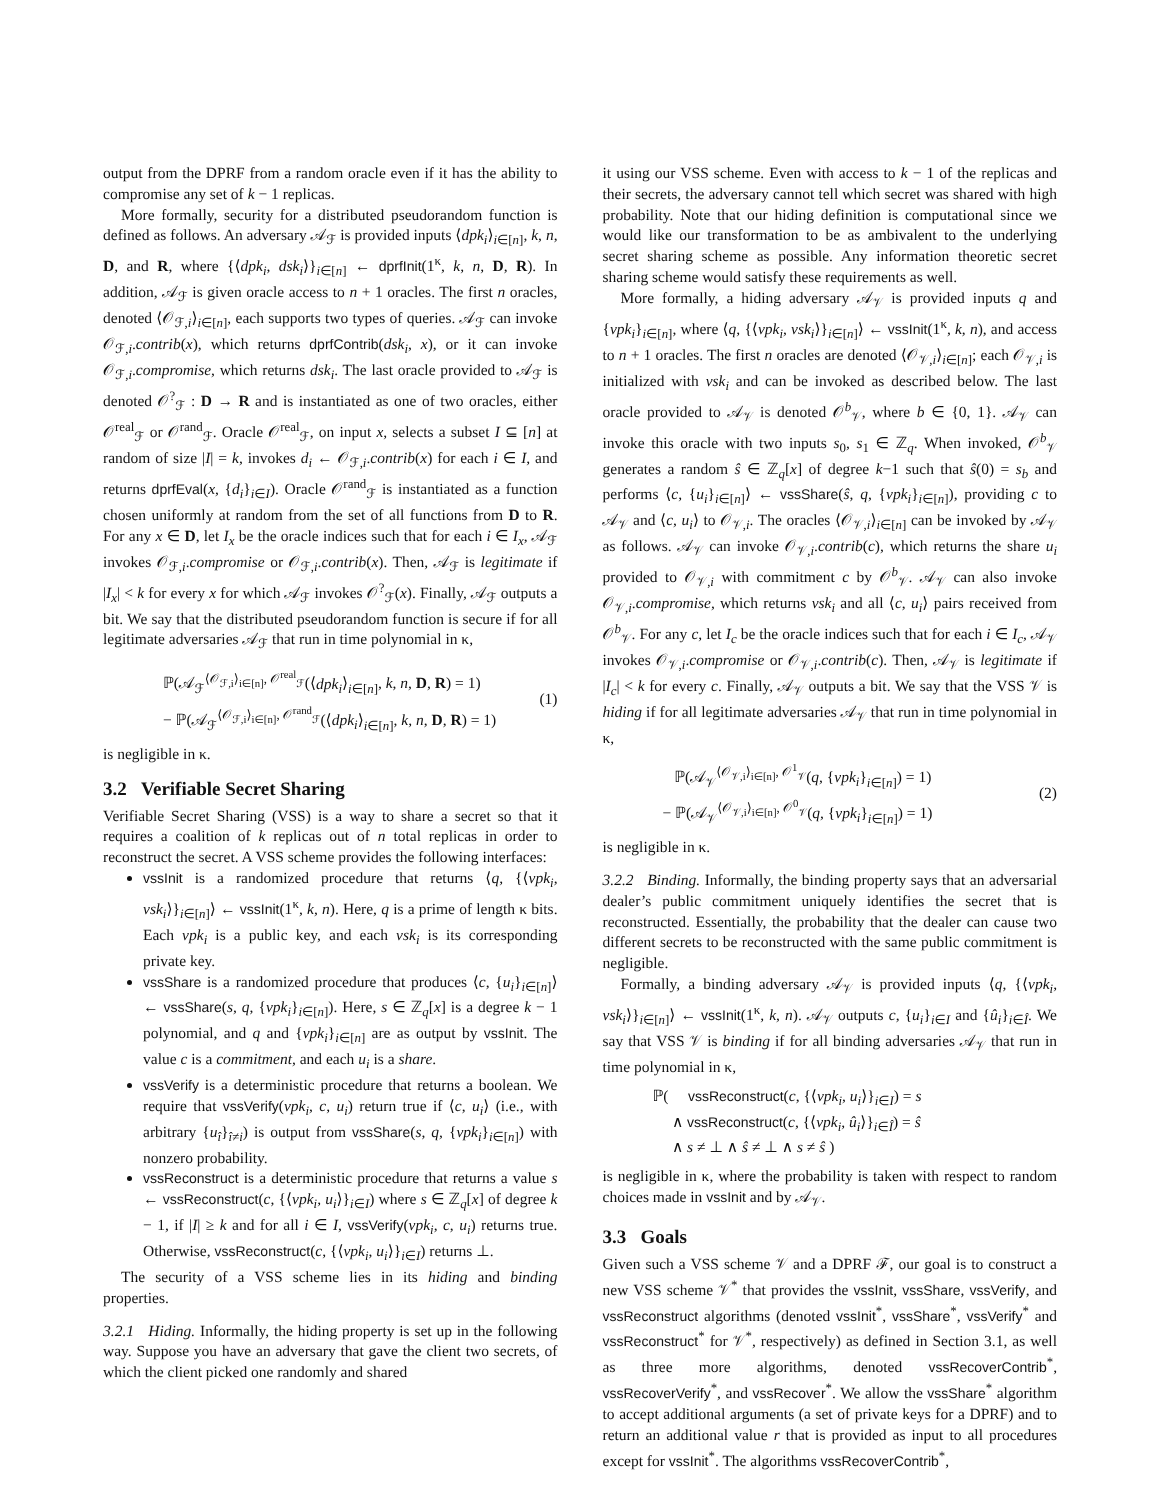output from the DPRF from a random oracle even if it has the ability to compromise any set of k − 1 replicas.
More formally, security for a distributed pseudorandom function is defined as follows. An adversary 𝒜<sub>ℱ</sub> is provided inputs ⟨dpk<sub>i</sub>⟩<sub>i∈[n]</sub>, k, n, D, and R, where {⟨dpk<sub>i</sub>, dsk<sub>i</sub>⟩}<sub>i∈[n]</sub> ← dprfInit(1<sup>κ</sup>, k, n, D, R). In addition, 𝒜<sub>ℱ</sub> is given oracle access to n + 1 oracles. The first n oracles, denoted ⟨𝒪<sub>ℱ,i</sub>⟩<sub>i∈[n]</sub>, each supports two types of queries. 𝒜<sub>ℱ</sub> can invoke 𝒪<sub>ℱ,i</sub>.contrib(x), which returns dprfContrib(dsk<sub>i</sub>, x), or it can invoke 𝒪<sub>ℱ,i</sub>.compromise, which returns dsk<sub>i</sub>. The last oracle provided to 𝒜<sub>ℱ</sub> is denoted 𝒪<sup>?</sup><sub>ℱ</sub> : D → R and is instantiated as one of two oracles, either 𝒪<sup>real</sup><sub>ℱ</sub> or 𝒪<sup>rand</sup><sub>ℱ</sub>. Oracle 𝒪<sup>real</sup><sub>ℱ</sub>, on input x, selects a subset I ⊆ [n] at random of size |I| = k, invokes d<sub>i</sub> ← 𝒪<sub>ℱ,i</sub>.contrib(x) for each i ∈ I, and returns dprfEval(x, {d<sub>i</sub>}<sub>i∈I</sub>). Oracle 𝒪<sup>rand</sup><sub>ℱ</sub> is instantiated as a function chosen uniformly at random from the set of all functions from D to R. For any x ∈ D, let I<sub>x</sub> be the oracle indices such that for each i ∈ I<sub>x</sub>, 𝒜<sub>ℱ</sub> invokes 𝒪<sub>ℱ,i</sub>.compromise or 𝒪<sub>ℱ,i</sub>.contrib(x). Then, 𝒜<sub>ℱ</sub> is legitimate if |I<sub>x</sub>| < k for every x for which 𝒜<sub>ℱ</sub> invokes 𝒪<sup>?</sup><sub>ℱ</sub>(x). Finally, 𝒜<sub>ℱ</sub> outputs a bit. We say that the distributed pseudorandom function is secure if for all legitimate adversaries 𝒜<sub>ℱ</sub> that run in time polynomial in κ,
ℙ(𝒜<sub>ℱ</sub><sup>⟨𝒪<sub>ℱ,i</sub>⟩<sub>i∈[n]</sub>, 𝒪<sup>real</sup><sub>ℱ</sub></sup>(⟨dpk<sub>i</sub>⟩<sub>i∈[n]</sub>, k, n, D, R) = 1)
− ℙ(𝒜<sub>ℱ</sub><sup>⟨𝒪<sub>ℱ,i</sub>⟩<sub>i∈[n]</sub>, 𝒪<sup>rand</sup><sub>ℱ</sub></sup>(⟨dpk<sub>i</sub>⟩<sub>i∈[n]</sub>, k, n, D, R) = 1)
(1)
is negligible in κ.
3.2 Verifiable Secret Sharing
Verifiable Secret Sharing (VSS) is a way to share a secret so that it requires a coalition of k replicas out of n total replicas in order to reconstruct the secret. A VSS scheme provides the following interfaces:
vssInit is a randomized procedure that returns ⟨q, {⟨vpk<sub>i</sub>, vsk<sub>i</sub>⟩}<sub>i∈[n]</sub>⟩ ← vssInit(1<sup>κ</sup>, k, n). Here, q is a prime of length κ bits. Each vpk<sub>i</sub> is a public key, and each vsk<sub>i</sub> is its corresponding private key.
vssShare is a randomized procedure that produces ⟨c, {u<sub>i</sub>}<sub>i∈[n]</sub>⟩ ← vssShare(s, q, {vpk<sub>i</sub>}<sub>i∈[n]</sub>). Here, s ∈ ℤ<sub>q</sub>[x] is a degree k − 1 polynomial, and q and {vpk<sub>i</sub>}<sub>i∈[n]</sub> are as output by vssInit. The value c is a commitment, and each u<sub>i</sub> is a share.
vssVerify is a deterministic procedure that returns a boolean. We require that vssVerify(vpk<sub>i</sub>, c, u<sub>i</sub>) return true if ⟨c, u<sub>i</sub>⟩ (i.e., with arbitrary {u<sub>î</sub>}<sub>î≠i</sub>) is output from vssShare(s, q, {vpk<sub>i</sub>}<sub>i∈[n]</sub>) with nonzero probability.
vssReconstruct is a deterministic procedure that returns a value s ← vssReconstruct(c, {⟨vpk<sub>i</sub>, u<sub>i</sub>⟩}<sub>i∈I</sub>) where s ∈ ℤ<sub>q</sub>[x] of degree k − 1, if |I| ≥ k and for all i ∈ I, vssVerify(vpk<sub>i</sub>, c, u<sub>i</sub>) returns true. Otherwise, vssReconstruct(c, {⟨vpk<sub>i</sub>, u<sub>i</sub>⟩}<sub>i∈I</sub>) returns ⊥.
The security of a VSS scheme lies in its hiding and binding properties.
3.2.1 Hiding. Informally, the hiding property is set up in the following way. Suppose you have an adversary that gave the client two secrets, of which the client picked one randomly and shared
it using our VSS scheme. Even with access to k − 1 of the replicas and their secrets, the adversary cannot tell which secret was shared with high probability. Note that our hiding definition is computational since we would like our transformation to be as ambivalent to the underlying secret sharing scheme as possible. Any information theoretic secret sharing scheme would satisfy these requirements as well.
More formally, a hiding adversary 𝒜<sub>𝒱</sub> is provided inputs q and {vpk<sub>i</sub>}<sub>i∈[n]</sub>, where ⟨q, {⟨vpk<sub>i</sub>, vsk<sub>i</sub>⟩}<sub>i∈[n]</sub>⟩ ← vssInit(1<sup>κ</sup>, k, n), and access to n + 1 oracles. The first n oracles are denoted ⟨𝒪<sub>𝒱,i</sub>⟩<sub>i∈[n]</sub>; each 𝒪<sub>𝒱,i</sub> is initialized with vsk<sub>i</sub> and can be invoked as described below. The last oracle provided to 𝒜<sub>𝒱</sub> is denoted 𝒪<sup>b</sup><sub>𝒱</sub>, where b ∈ {0, 1}. 𝒜<sub>𝒱</sub> can invoke this oracle with two inputs s<sub>0</sub>, s<sub>1</sub> ∈ ℤ<sub>q</sub>. When invoked, 𝒪<sup>b</sup><sub>𝒱</sub> generates a random ŝ ∈ ℤ<sub>q</sub>[x] of degree k−1 such that ŝ(0) = s<sub>b</sub> and performs ⟨c, {u<sub>i</sub>}<sub>i∈[n]</sub>⟩ ← vssShare(ŝ, q, {vpk<sub>i</sub>}<sub>i∈[n]</sub>), providing c to 𝒜<sub>𝒱</sub> and ⟨c, u<sub>i</sub>⟩ to 𝒪<sub>𝒱,i</sub>. The oracles ⟨𝒪<sub>𝒱,i</sub>⟩<sub>i∈[n]</sub> can be invoked by 𝒜<sub>𝒱</sub> as follows. 𝒜<sub>𝒱</sub> can invoke 𝒪<sub>𝒱,i</sub>.contrib(c), which returns the share u<sub>i</sub> provided to 𝒪<sub>𝒱,i</sub> with commitment c by 𝒪<sup>b</sup><sub>𝒱</sub>. 𝒜<sub>𝒱</sub> can also invoke 𝒪<sub>𝒱,i</sub>.compromise, which returns vsk<sub>i</sub> and all ⟨c, u<sub>i</sub>⟩ pairs received from 𝒪<sup>b</sup><sub>𝒱</sub>. For any c, let I<sub>c</sub> be the oracle indices such that for each i ∈ I<sub>c</sub>, 𝒜<sub>𝒱</sub> invokes 𝒪<sub>𝒱,i</sub>.compromise or 𝒪<sub>𝒱,i</sub>.contrib(c). Then, 𝒜<sub>𝒱</sub> is legitimate if |I<sub>c</sub>| < k for every c. Finally, 𝒜<sub>𝒱</sub> outputs a bit. We say that the VSS 𝒱 is hiding if for all legitimate adversaries 𝒜<sub>𝒱</sub> that run in time polynomial in κ,
ℙ(𝒜<sub>𝒱</sub><sup>⟨𝒪<sub>𝒱,i</sub>⟩<sub>i∈[n]</sub>, 𝒪<sup>1</sup><sub>𝒱</sub></sup>(q, {vpk<sub>i</sub>}<sub>i∈[n]</sub>) = 1)
− ℙ(𝒜<sub>𝒱</sub><sup>⟨𝒪<sub>𝒱,i</sub>⟩<sub>i∈[n]</sub>, 𝒪<sup>0</sup><sub>𝒱</sub></sup>(q, {vpk<sub>i</sub>}<sub>i∈[n]</sub>) = 1)
(2)
is negligible in κ.
3.2.2 Binding. Informally, the binding property says that an adversarial dealer’s public commitment uniquely identifies the secret that is reconstructed. Essentially, the probability that the dealer can cause two different secrets to be reconstructed with the same public commitment is negligible.
Formally, a binding adversary 𝒜<sub>𝒱</sub> is provided inputs ⟨q, {⟨vpk<sub>i</sub>, vsk<sub>i</sub>⟩}<sub>i∈[n]</sub>⟩ ← vssInit(1<sup>κ</sup>, k, n). 𝒜<sub>𝒱</sub> outputs c, {u<sub>i</sub>}<sub>i∈I</sub> and {û<sub>i</sub>}<sub>i∈Î</sub>. We say that VSS 𝒱 is binding if for all binding adversaries 𝒜<sub>𝒱</sub> that run in time polynomial in κ,
ℙ( vssReconstruct(c, {⟨vpk<sub>i</sub>, u<sub>i</sub>⟩}<sub>i∈I</sub>) = s
∧ vssReconstruct(c, {⟨vpk<sub>i</sub>, û<sub>i</sub>⟩}<sub>i∈Î</sub>) = ŝ
∧ s ≠ ⊥ ∧ ŝ ≠ ⊥ ∧ s ≠ ŝ )
is negligible in κ, where the probability is taken with respect to random choices made in vssInit and by 𝒜<sub>𝒱</sub>.
3.3 Goals
Given such a VSS scheme 𝒱 and a DPRF ℱ, our goal is to construct a new VSS scheme 𝒱<sup>*</sup> that provides the vssInit, vssShare, vssVerify, and vssReconstruct algorithms (denoted vssInit<sup>*</sup>, vssShare<sup>*</sup>, vssVerify<sup>*</sup> and vssReconstruct<sup>*</sup> for 𝒱<sup>*</sup>, respectively) as defined in Section 3.1, as well as three more algorithms, denoted vssRecoverContrib<sup>*</sup>, vssRecoverVerify<sup>*</sup>, and vssRecover<sup>*</sup>. We allow the vssShare<sup>*</sup> algorithm to accept additional arguments (a set of private keys for a DPRF) and to return an additional value r that is provided as input to all procedures except for vssInit<sup>*</sup>. The algorithms vssRecoverContrib<sup>*</sup>,